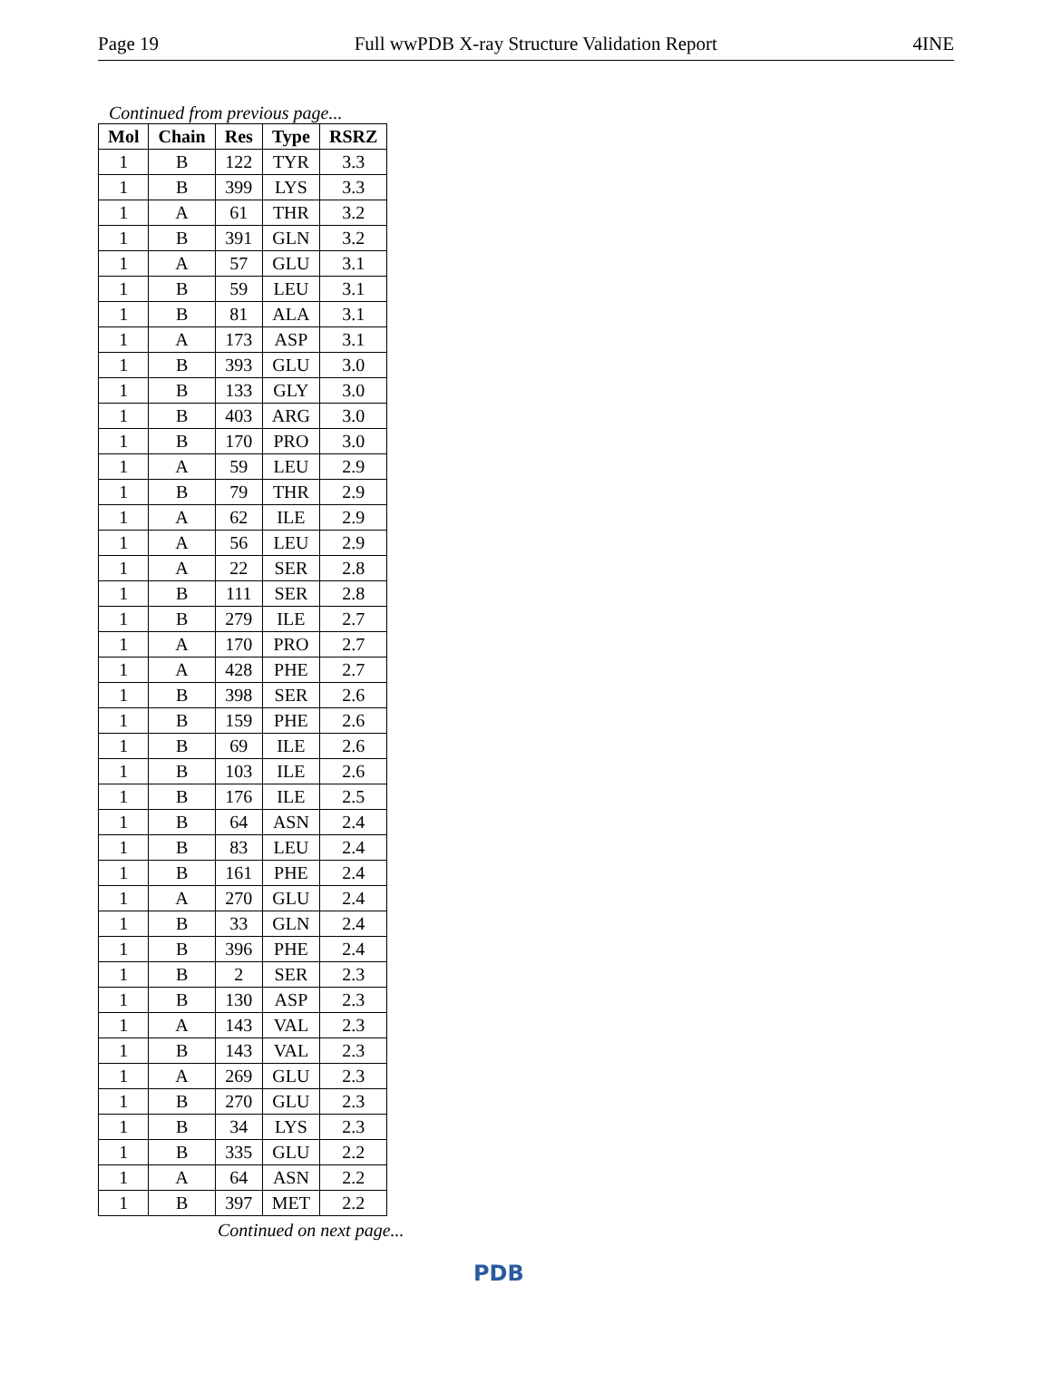Page 19 Full wwPDB X-ray Structure Validation Report 4INE
Continued from previous page...
| Mol | Chain | Res | Type | RSRZ |
| --- | --- | --- | --- | --- |
| 1 | B | 122 | TYR | 3.3 |
| 1 | B | 399 | LYS | 3.3 |
| 1 | A | 61 | THR | 3.2 |
| 1 | B | 391 | GLN | 3.2 |
| 1 | A | 57 | GLU | 3.1 |
| 1 | B | 59 | LEU | 3.1 |
| 1 | B | 81 | ALA | 3.1 |
| 1 | A | 173 | ASP | 3.1 |
| 1 | B | 393 | GLU | 3.0 |
| 1 | B | 133 | GLY | 3.0 |
| 1 | B | 403 | ARG | 3.0 |
| 1 | B | 170 | PRO | 3.0 |
| 1 | A | 59 | LEU | 2.9 |
| 1 | B | 79 | THR | 2.9 |
| 1 | A | 62 | ILE | 2.9 |
| 1 | A | 56 | LEU | 2.9 |
| 1 | A | 22 | SER | 2.8 |
| 1 | B | 111 | SER | 2.8 |
| 1 | B | 279 | ILE | 2.7 |
| 1 | A | 170 | PRO | 2.7 |
| 1 | A | 428 | PHE | 2.7 |
| 1 | B | 398 | SER | 2.6 |
| 1 | B | 159 | PHE | 2.6 |
| 1 | B | 69 | ILE | 2.6 |
| 1 | B | 103 | ILE | 2.6 |
| 1 | B | 176 | ILE | 2.5 |
| 1 | B | 64 | ASN | 2.4 |
| 1 | B | 83 | LEU | 2.4 |
| 1 | B | 161 | PHE | 2.4 |
| 1 | A | 270 | GLU | 2.4 |
| 1 | B | 33 | GLN | 2.4 |
| 1 | B | 396 | PHE | 2.4 |
| 1 | B | 2 | SER | 2.3 |
| 1 | B | 130 | ASP | 2.3 |
| 1 | A | 143 | VAL | 2.3 |
| 1 | B | 143 | VAL | 2.3 |
| 1 | A | 269 | GLU | 2.3 |
| 1 | B | 270 | GLU | 2.3 |
| 1 | B | 34 | LYS | 2.3 |
| 1 | B | 335 | GLU | 2.2 |
| 1 | A | 64 | ASN | 2.2 |
| 1 | B | 397 | MET | 2.2 |
Continued on next page...
PDB